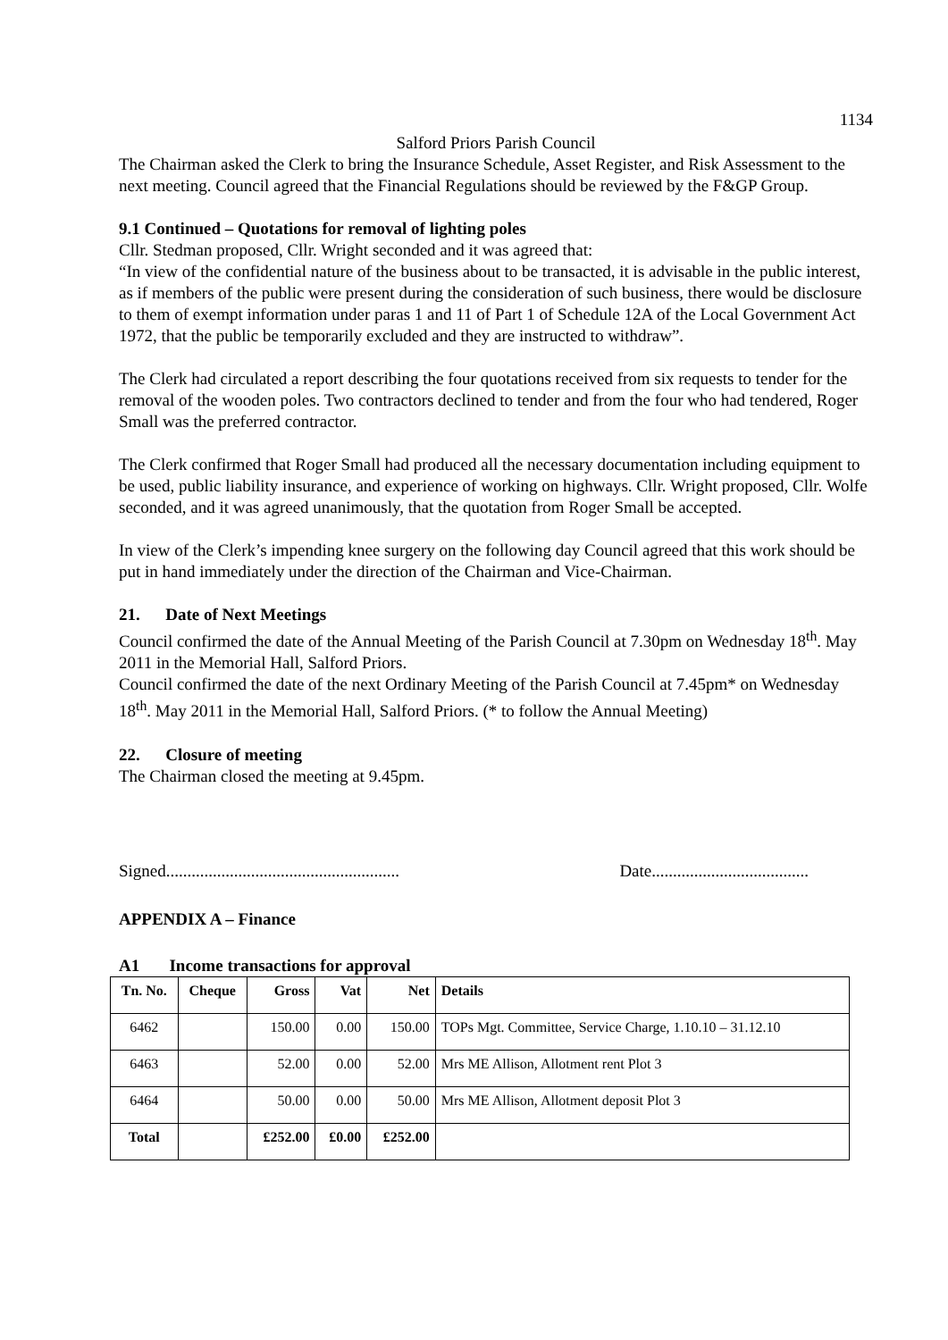1134
Salford Priors Parish Council
The Chairman asked the Clerk to bring the Insurance Schedule, Asset Register, and Risk Assessment to the next meeting. Council agreed that the Financial Regulations should be reviewed by the F&GP Group.
9.1 Continued – Quotations for removal of lighting poles
Cllr. Stedman proposed, Cllr. Wright seconded and it was agreed that:
“In view of the confidential nature of the business about to be transacted, it is advisable in the public interest, as if members of the public were present during the consideration of such business, there would be disclosure to them of exempt information under paras 1 and 11 of Part 1 of Schedule 12A of the Local Government Act 1972, that the public be temporarily excluded and they are instructed to withdraw”.
The Clerk had circulated a report describing the four quotations received from six requests to tender for the removal of the wooden poles. Two contractors declined to tender and from the four who had tendered, Roger Small was the preferred contractor.
The Clerk confirmed that Roger Small had produced all the necessary documentation including equipment to be used, public liability insurance, and experience of working on highways. Cllr. Wright proposed, Cllr. Wolfe seconded, and it was agreed unanimously, that the quotation from Roger Small be accepted.
In view of the Clerk’s impending knee surgery on the following day Council agreed that this work should be put in hand immediately under the direction of the Chairman and Vice-Chairman.
21. Date of Next Meetings
Council confirmed the date of the Annual Meeting of the Parish Council at 7.30pm on Wednesday 18<sup>th</sup>. May 2011 in the Memorial Hall, Salford Priors.
Council confirmed the date of the next Ordinary Meeting of the Parish Council at 7.45pm* on Wednesday 18<sup>th</sup>. May 2011 in the Memorial Hall, Salford Priors. (* to follow the Annual Meeting)
22. Closure of meeting
The Chairman closed the meeting at 9.45pm.
Signed....................................................... Date.....................................
APPENDIX A – Finance
A1 Income transactions for approval
| Tn. No. | Cheque | Gross | Vat | Net | Details |
| --- | --- | --- | --- | --- | --- |
| 6462 | | 150.00 | 0.00 | 150.00 | TOPs Mgt. Committee, Service Charge, 1.10.10 – 31.12.10 |
| 6463 | | 52.00 | 0.00 | 52.00 | Mrs ME Allison, Allotment rent Plot 3 |
| 6464 | | 50.00 | 0.00 | 50.00 | Mrs ME Allison, Allotment deposit Plot 3 |
| Total | | £252.00 | £0.00 | £252.00 | |